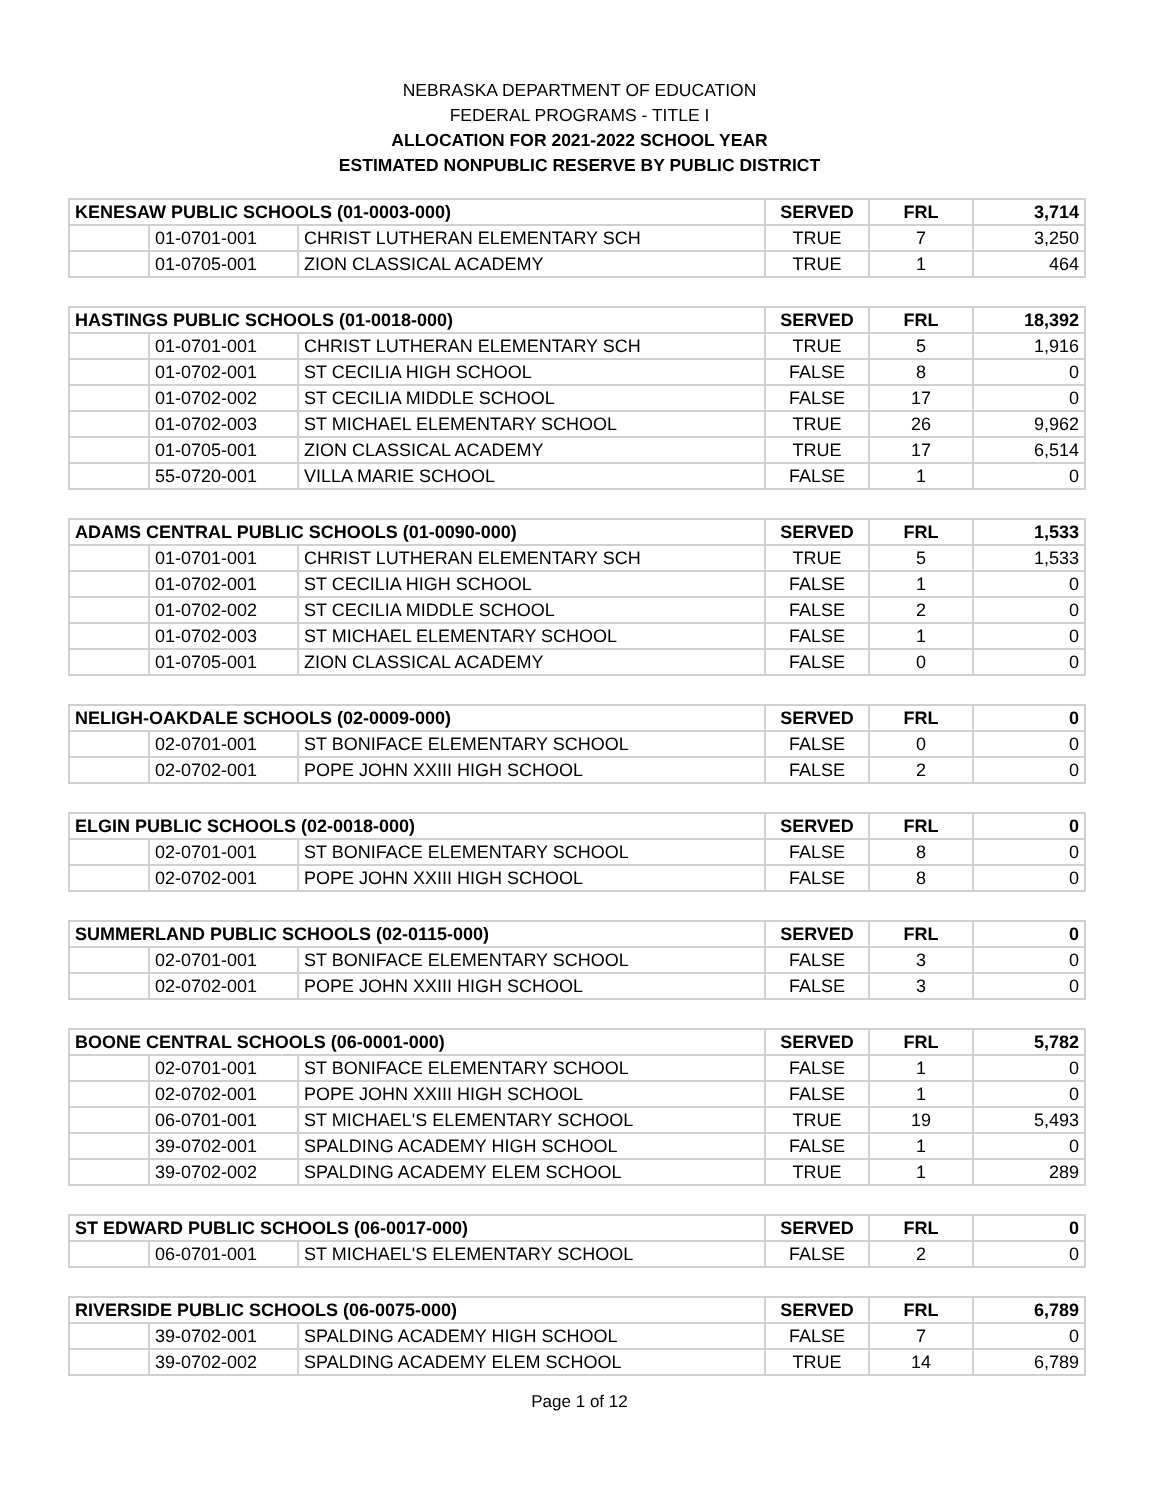NEBRASKA DEPARTMENT OF EDUCATION
FEDERAL PROGRAMS - TITLE I
ALLOCATION FOR 2021-2022 SCHOOL YEAR
ESTIMATED NONPUBLIC RESERVE BY PUBLIC DISTRICT
| KENESAW PUBLIC SCHOOLS (01-0003-000) | | | SERVED | FRL | 3,714 |
| --- | --- | --- | --- | --- | --- |
| | 01-0701-001 | CHRIST LUTHERAN ELEMENTARY SCH | TRUE | 7 | 3,250 |
| | 01-0705-001 | ZION CLASSICAL ACADEMY | TRUE | 1 | 464 |
| HASTINGS PUBLIC SCHOOLS (01-0018-000) | | | SERVED | FRL | 18,392 |
| --- | --- | --- | --- | --- | --- |
| | 01-0701-001 | CHRIST LUTHERAN ELEMENTARY SCH | TRUE | 5 | 1,916 |
| | 01-0702-001 | ST CECILIA HIGH SCHOOL | FALSE | 8 | 0 |
| | 01-0702-002 | ST CECILIA MIDDLE SCHOOL | FALSE | 17 | 0 |
| | 01-0702-003 | ST MICHAEL ELEMENTARY SCHOOL | TRUE | 26 | 9,962 |
| | 01-0705-001 | ZION CLASSICAL ACADEMY | TRUE | 17 | 6,514 |
| | 55-0720-001 | VILLA MARIE SCHOOL | FALSE | 1 | 0 |
| ADAMS CENTRAL PUBLIC SCHOOLS (01-0090-000) | | | SERVED | FRL | 1,533 |
| --- | --- | --- | --- | --- | --- |
| | 01-0701-001 | CHRIST LUTHERAN ELEMENTARY SCH | TRUE | 5 | 1,533 |
| | 01-0702-001 | ST CECILIA HIGH SCHOOL | FALSE | 1 | 0 |
| | 01-0702-002 | ST CECILIA MIDDLE SCHOOL | FALSE | 2 | 0 |
| | 01-0702-003 | ST MICHAEL ELEMENTARY SCHOOL | FALSE | 1 | 0 |
| | 01-0705-001 | ZION CLASSICAL ACADEMY | FALSE | 0 | 0 |
| NELIGH-OAKDALE SCHOOLS (02-0009-000) | | | SERVED | FRL | 0 |
| --- | --- | --- | --- | --- | --- |
| | 02-0701-001 | ST BONIFACE ELEMENTARY SCHOOL | FALSE | 0 | 0 |
| | 02-0702-001 | POPE JOHN XXIII HIGH SCHOOL | FALSE | 2 | 0 |
| ELGIN PUBLIC SCHOOLS (02-0018-000) | | | SERVED | FRL | 0 |
| --- | --- | --- | --- | --- | --- |
| | 02-0701-001 | ST BONIFACE ELEMENTARY SCHOOL | FALSE | 8 | 0 |
| | 02-0702-001 | POPE JOHN XXIII HIGH SCHOOL | FALSE | 8 | 0 |
| SUMMERLAND PUBLIC SCHOOLS (02-0115-000) | | | SERVED | FRL | 0 |
| --- | --- | --- | --- | --- | --- |
| | 02-0701-001 | ST BONIFACE ELEMENTARY SCHOOL | FALSE | 3 | 0 |
| | 02-0702-001 | POPE JOHN XXIII HIGH SCHOOL | FALSE | 3 | 0 |
| BOONE CENTRAL SCHOOLS (06-0001-000) | | | SERVED | FRL | 5,782 |
| --- | --- | --- | --- | --- | --- |
| | 02-0701-001 | ST BONIFACE ELEMENTARY SCHOOL | FALSE | 1 | 0 |
| | 02-0702-001 | POPE JOHN XXIII HIGH SCHOOL | FALSE | 1 | 0 |
| | 06-0701-001 | ST MICHAEL'S ELEMENTARY SCHOOL | TRUE | 19 | 5,493 |
| | 39-0702-001 | SPALDING ACADEMY HIGH SCHOOL | FALSE | 1 | 0 |
| | 39-0702-002 | SPALDING ACADEMY ELEM SCHOOL | TRUE | 1 | 289 |
| ST EDWARD PUBLIC SCHOOLS (06-0017-000) | | | SERVED | FRL | 0 |
| --- | --- | --- | --- | --- | --- |
| | 06-0701-001 | ST MICHAEL'S ELEMENTARY SCHOOL | FALSE | 2 | 0 |
| RIVERSIDE PUBLIC SCHOOLS (06-0075-000) | | | SERVED | FRL | 6,789 |
| --- | --- | --- | --- | --- | --- |
| | 39-0702-001 | SPALDING ACADEMY HIGH SCHOOL | FALSE | 7 | 0 |
| | 39-0702-002 | SPALDING ACADEMY ELEM SCHOOL | TRUE | 14 | 6,789 |
Page 1 of 12